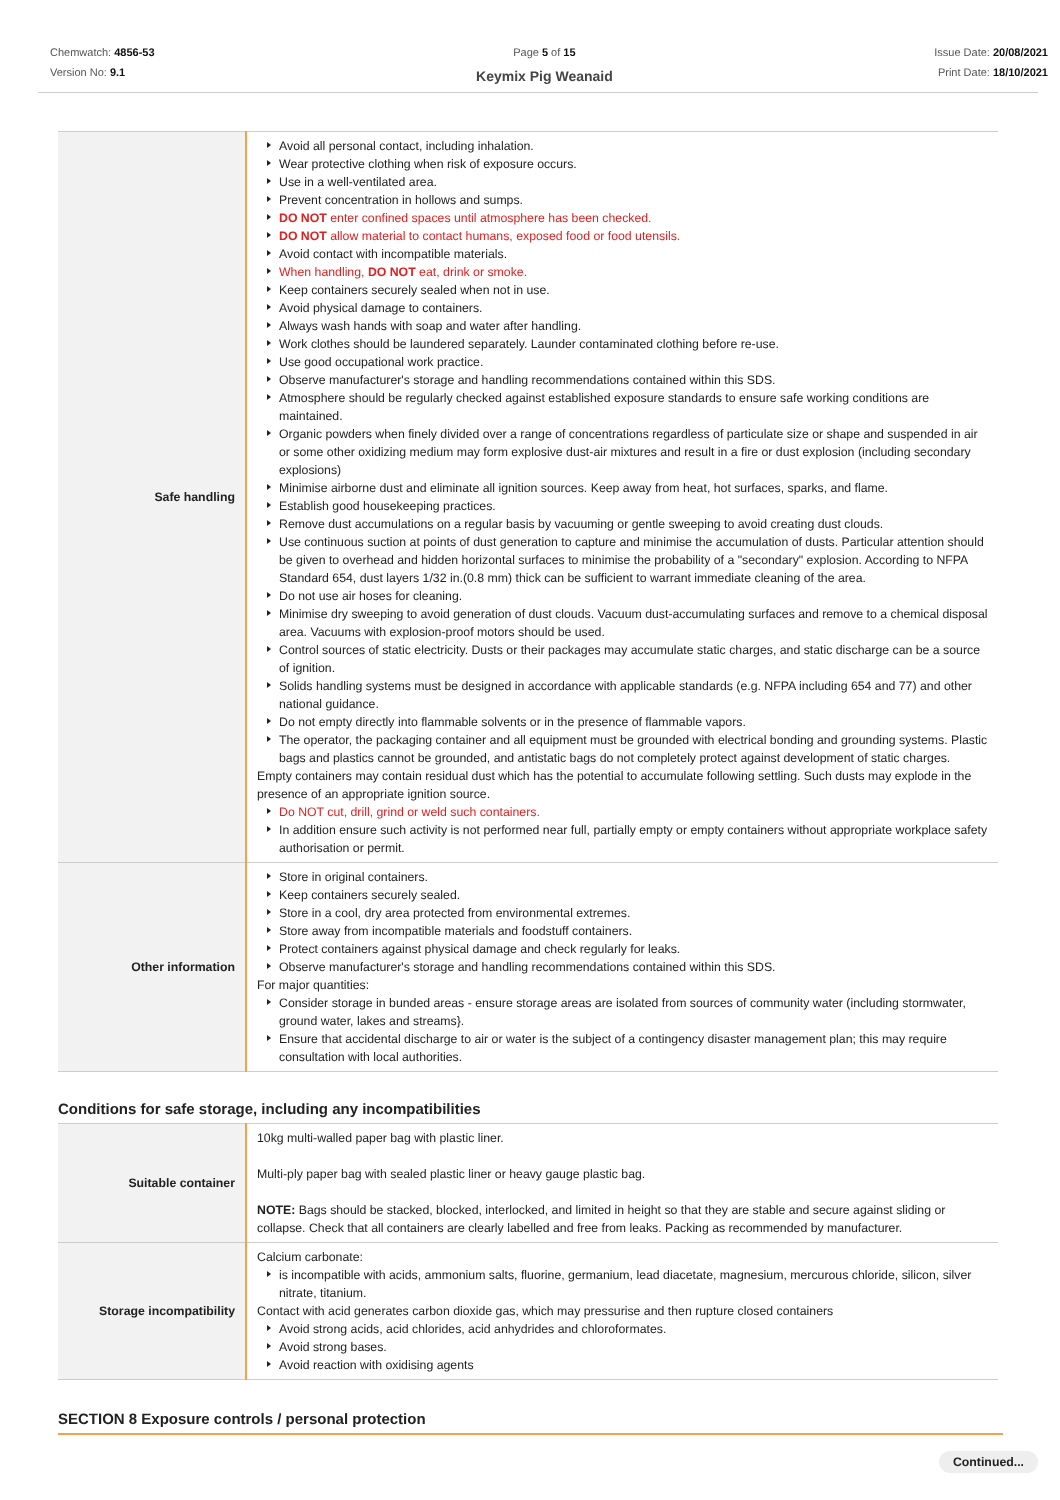Chemwatch: 4856-53
Version No: 9.1
Page 5 of 15
Keymix Pig Weanaid
Issue Date: 20/08/2021
Print Date: 18/10/2021
| Safe handling | Avoid all personal contact, including inhalation. Wear protective clothing when risk of exposure occurs. Use in a well-ventilated area. Prevent concentration in hollows and sumps. DO NOT enter confined spaces until atmosphere has been checked. DO NOT allow material to contact humans, exposed food or food utensils. Avoid contact with incompatible materials. When handling, DO NOT eat, drink or smoke. Keep containers securely sealed when not in use. Avoid physical damage to containers. Always wash hands with soap and water after handling. Work clothes should be laundered separately. Launder contaminated clothing before re-use. Use good occupational work practice. Observe manufacturer's storage and handling recommendations contained within this SDS. Atmosphere should be regularly checked against established exposure standards to ensure safe working conditions are maintained. Organic powders when finely divided over a range of concentrations regardless of particulate size or shape and suspended in air or some other oxidizing medium may form explosive dust-air mixtures and result in a fire or dust explosion (including secondary explosions) Minimise airborne dust and eliminate all ignition sources. Keep away from heat, hot surfaces, sparks, and flame. Establish good housekeeping practices. Remove dust accumulations on a regular basis by vacuuming or gentle sweeping to avoid creating dust clouds. Use continuous suction at points of dust generation to capture and minimise the accumulation of dusts. Particular attention should be given to overhead and hidden horizontal surfaces to minimise the probability of a "secondary" explosion. According to NFPA Standard 654, dust layers 1/32 in.(0.8 mm) thick can be sufficient to warrant immediate cleaning of the area. Do not use air hoses for cleaning. Minimise dry sweeping to avoid generation of dust clouds. Vacuum dust-accumulating surfaces and remove to a chemical disposal area. Vacuums with explosion-proof motors should be used. Control sources of static electricity. Dusts or their packages may accumulate static charges, and static discharge can be a source of ignition. Solids handling systems must be designed in accordance with applicable standards (e.g. NFPA including 654 and 77) and other national guidance. Do not empty directly into flammable solvents or in the presence of flammable vapors. The operator, the packaging container and all equipment must be grounded with electrical bonding and grounding systems. Plastic bags and plastics cannot be grounded, and antistatic bags do not completely protect against development of static charges. Empty containers may contain residual dust which has the potential to accumulate following settling. Such dusts may explode in the presence of an appropriate ignition source. Do NOT cut, drill, grind or weld such containers. In addition ensure such activity is not performed near full, partially empty or empty containers without appropriate workplace safety authorisation or permit. |
| Other information | Store in original containers. Keep containers securely sealed. Store in a cool, dry area protected from environmental extremes. Store away from incompatible materials and foodstuff containers. Protect containers against physical damage and check regularly for leaks. Observe manufacturer's storage and handling recommendations contained within this SDS. For major quantities: Consider storage in bunded areas - ensure storage areas are isolated from sources of community water (including stormwater, ground water, lakes and streams}. Ensure that accidental discharge to air or water is the subject of a contingency disaster management plan; this may require consultation with local authorities. |
Conditions for safe storage, including any incompatibilities
| Suitable container | 10kg multi-walled paper bag with plastic liner. Multi-ply paper bag with sealed plastic liner or heavy gauge plastic bag. NOTE: Bags should be stacked, blocked, interlocked, and limited in height so that they are stable and secure against sliding or collapse. Check that all containers are clearly labelled and free from leaks. Packing as recommended by manufacturer. |
| Storage incompatibility | Calcium carbonate: is incompatible with acids, ammonium salts, fluorine, germanium, lead diacetate, magnesium, mercurous chloride, silicon, silver nitrate, titanium. Contact with acid generates carbon dioxide gas, which may pressurise and then rupture closed containers Avoid strong acids, acid chlorides, acid anhydrides and chloroformates. Avoid strong bases. Avoid reaction with oxidising agents |
SECTION 8 Exposure controls / personal protection
Continued...